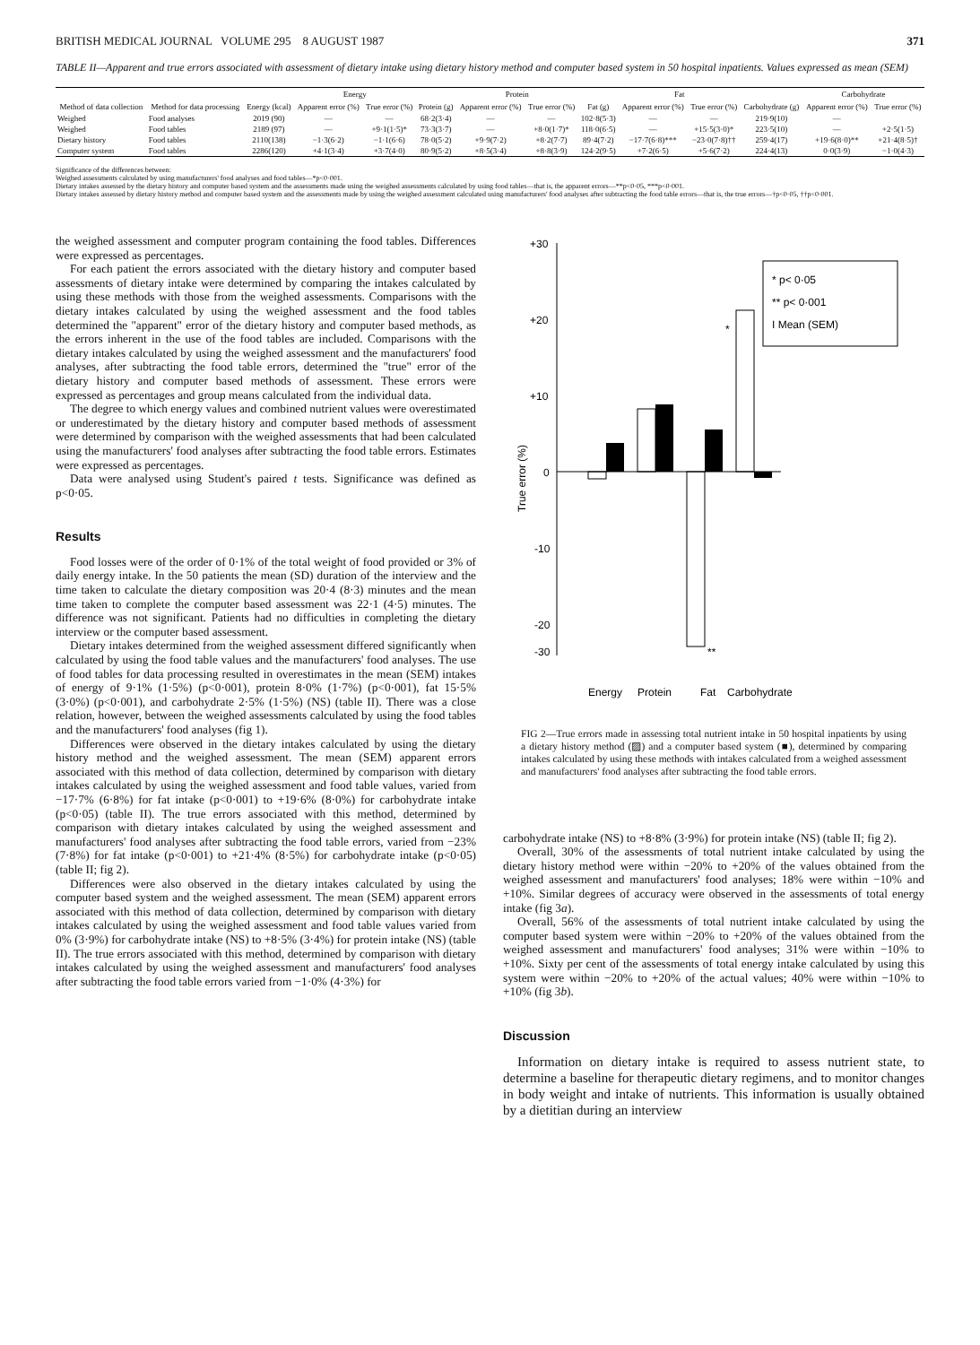BRITISH MEDICAL JOURNAL VOLUME 295 8 AUGUST 1987 371
TABLE II—Apparent and true errors associated with assessment of dietary intake using dietary history method and computer based system in 50 hospital inpatients. Values expressed as mean (SEM)
| Method of data collection | Method for data processing | Energy (kcal) | Energy | | Protein (g) | Protein | | Fat (g) | Fat | | Carbohydrate (g) | Carbohydrate | |
| --- | --- | --- | --- | --- | --- | --- | --- | --- | --- | --- | --- | --- | --- |
| | | | Apparent error (%) | True error (%) | | Apparent error (%) | True error (%) | | Apparent error (%) | True error (%) | | Apparent error (%) | True error (%) |
| Weighed | Food analyses | 2019 (90) | — | — | 68·2(3·4) | — | — | 102·8(5·3) | — | — | 219·9(10) | — | |
| Weighed | Food tables | 2189 (97) | — | +9·1(1·5)* | 73·3(3·7) | — | +8·0(1·7)* | 118·0(6·5) | — | +15·5(3·0)* | 223·5(10) | — | +2·5(1·5) |
| Dietary history | Food tables | 2110(138) | −1·3(6·2) | −1·1(6·6) | 78·0(5·2) | +9·9(7·2) | +8·2(7·7) | 89·4(7·2) | −17·7(6·8)*** | −23·0(7·8)†† | 259·4(17) | +19·6(8·0)** | +21·4(8·5)† |
| Computer system | Food tables | 2286(120) | +4·1(3·4) | +3·7(4·0) | 80·9(5·2) | +8·5(3·4) | +8·8(3·9) | 124·2(9·5) | +7·2(6·5) | +5·6(7·2) | 224·4(13) | 0·0(3·9) | −1·0(4·3) |
Significance of the differences between:
Weighed assessments calculated by using manufacturers' food analyses and food tables—*p<0·001.
Dietary intakes assessed by the dietary history and computer based system and the assessments made using the weighed assessments calculated by using food tables—that is, the apparent errors—**p<0·05, ***p<0·001.
Dietary intakes assessed by dietary history method and computer based system and the assessments made by using the weighed assessment calculated using manufacturers' food analyses after subtracting the food table errors—that is, the true errors—†p<0·05, ††p<0·001.
the weighed assessment and computer program containing the food tables. Differences were expressed as percentages.
For each patient the errors associated with the dietary history and computer based assessments of dietary intake were determined by comparing the intakes calculated by using these methods with those from the weighed assessments. Comparisons with the dietary intakes calculated by using the weighed assessment and the food tables determined the "apparent" error of the dietary history and computer based methods, as the errors inherent in the use of the food tables are included. Comparisons with the dietary intakes calculated by using the weighed assessment and the manufacturers' food analyses, after subtracting the food table errors, determined the "true" error of the dietary history and computer based methods of assessment. These errors were expressed as percentages and group means calculated from the individual data.
The degree to which energy values and combined nutrient values were overestimated or underestimated by the dietary history and computer based methods of assessment were determined by comparison with the weighed assessments that had been calculated using the manufacturers' food analyses after subtracting the food table errors. Estimates were expressed as percentages.
Data were analysed using Student's paired t tests. Significance was defined as p<0·05.
Results
Food losses were of the order of 0·1% of the total weight of food provided or 3% of daily energy intake. In the 50 patients the mean (SD) duration of the interview and the time taken to calculate the dietary composition was 20·4 (8·3) minutes and the mean time taken to complete the computer based assessment was 22·1 (4·5) minutes. The difference was not significant. Patients had no difficulties in completing the dietary interview or the computer based assessment.
Dietary intakes determined from the weighed assessment differed significantly when calculated by using the food table values and the manufacturers' food analyses. The use of food tables for data processing resulted in overestimates in the mean (SEM) intakes of energy of 9·1% (1·5%) (p<0·001), protein 8·0% (1·7%) (p<0·001), fat 15·5% (3·0%) (p<0·001), and carbohydrate 2·5% (1·5%) (NS) (table II). There was a close relation, however, between the weighed assessments calculated by using the food tables and the manufacturers' food analyses (fig 1).
Differences were observed in the dietary intakes calculated by using the dietary history method and the weighed assessment. The mean (SEM) apparent errors associated with this method of data collection, determined by comparison with dietary intakes calculated by using the weighed assessment and food table values, varied from −17·7% (6·8%) for fat intake (p<0·001) to +19·6% (8·0%) for carbohydrate intake (p<0·05) (table II). The true errors associated with this method, determined by comparison with dietary intakes calculated by using the weighed assessment and manufacturers' food analyses after subtracting the food table errors, varied from −23% (7·8%) for fat intake (p<0·001) to +21·4% (8·5%) for carbohydrate intake (p<0·05) (table II; fig 2).
Differences were also observed in the dietary intakes calculated by using the computer based system and the weighed assessment. The mean (SEM) apparent errors associated with this method of data collection, determined by comparison with dietary intakes calculated by using the weighed assessment and food table values varied from 0% (3·9%) for carbohydrate intake (NS) to +8·5% (3·4%) for protein intake (NS) (table II). The true errors associated with this method, determined by comparison with dietary intakes calculated by using the weighed assessment and manufacturers' food analyses after subtracting the food table errors varied from −1·0% (4·3%) for
+30
+20
+10
0
-10
-20
-30
True error (%)
* p< 0·05
** p< 0·001
I Mean (SEM)
*
**
Energy
Protein
Fat
Carbohydrate
FIG 2—True errors made in assessing total nutrient intake in 50 hospital inpatients by using a dietary history method (▨) and a computer based system (■), determined by comparing intakes calculated by using these methods with intakes calculated from a weighed assessment and manufacturers' food analyses after subtracting the food table errors.
carbohydrate intake (NS) to +8·8% (3·9%) for protein intake (NS) (table II; fig 2).
Overall, 30% of the assessments of total nutrient intake calculated by using the dietary history method were within −20% to +20% of the values obtained from the weighed assessment and manufacturers' food analyses; 18% were within −10% and +10%. Similar degrees of accuracy were observed in the assessments of total energy intake (fig 3a).
Overall, 56% of the assessments of total nutrient intake calculated by using the computer based system were within −20% to +20% of the values obtained from the weighed assessment and manufacturers' food analyses; 31% were within −10% to +10%. Sixty per cent of the assessments of total energy intake calculated by using this system were within −20% to +20% of the actual values; 40% were within −10% to +10% (fig 3b).
Discussion
Information on dietary intake is required to assess nutrient state, to determine a baseline for therapeutic dietary regimens, and to monitor changes in body weight and intake of nutrients. This information is usually obtained by a dietitian during an interview